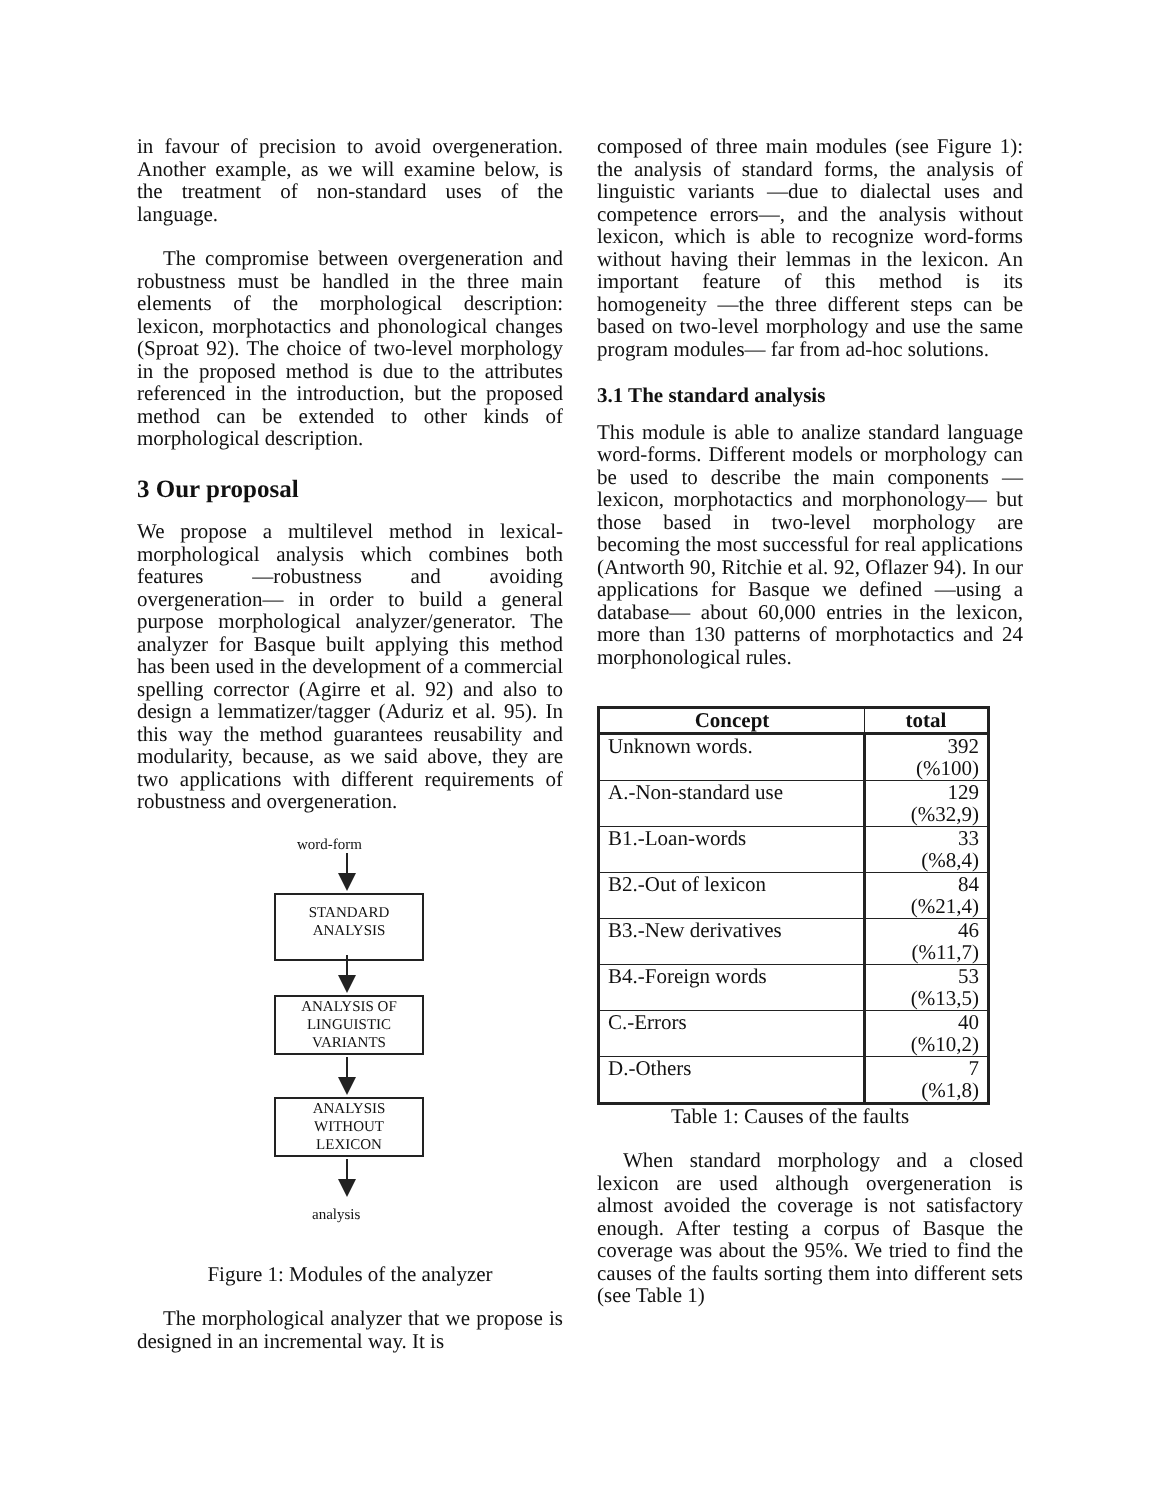in favour of precision to avoid overgeneration. Another example, as we will examine below, is the treatment of non-standard uses of the language.
The compromise between overgeneration and robustness must be handled in the three main elements of the morphological description: lexicon, morphotactics and phonological changes (Sproat 92). The choice of two-level morphology in the proposed method is due to the attributes referenced in the introduction, but the proposed method can be extended to other kinds of morphological description.
3 Our proposal
We propose a multilevel method in lexical-morphological analysis which combines both features —robustness and avoiding overgeneration— in order to build a general purpose morphological analyzer/generator. The analyzer for Basque built applying this method has been used in the development of a commercial spelling corrector (Agirre et al. 92) and also to design a lemmatizer/tagger (Aduriz et al. 95). In this way the method guarantees reusability and modularity, because, as we said above, they are two applications with different requirements of robustness and overgeneration.
word-form
STANDARD
ANALYSIS
ANALYSIS OF
LINGUISTIC
VARIANTS
ANALYSIS
WITHOUT
LEXICON
analysis
Figure 1: Modules of the analyzer
The morphological analyzer that we propose is designed in an incremental way. It is
composed of three main modules (see Figure 1): the analysis of standard forms, the analysis of linguistic variants —due to dialectal uses and competence errors—, and the analysis without lexicon, which is able to recognize word-forms without having their lemmas in the lexicon. An important feature of this method is its homogeneity —the three different steps can be based on two-level morphology and use the same program modules— far from ad-hoc solutions.
3.1 The standard analysis
This module is able to analize standard language word-forms. Different models or morphology can be used to describe the main components —lexicon, morphotactics and morphonology— but those based in two-level morphology are becoming the most successful for real applications (Antworth 90, Ritchie et al. 92, Oflazer 94). In our applications for Basque we defined —using a database— about 60,000 entries in the lexicon, more than 130 patterns of morphotactics and 24 morphonological rules.
| Concept | total |
| --- | --- |
| Unknown words. | 392 (%100) |
| A.-Non-standard use | 129 (%32,9) |
| B1.-Loan-words | 33 (%8,4) |
| B2.-Out of lexicon | 84 (%21,4) |
| B3.-New derivatives | 46 (%11,7) |
| B4.-Foreign words | 53 (%13,5) |
| C.-Errors | 40 (%10,2) |
| D.-Others | 7 (%1,8) |
Table 1: Causes of the faults
When standard morphology and a closed lexicon are used although overgeneration is almost avoided the coverage is not satisfactory enough. After testing a corpus of Basque the coverage was about the 95%. We tried to find the causes of the faults sorting them into different sets (see Table 1)